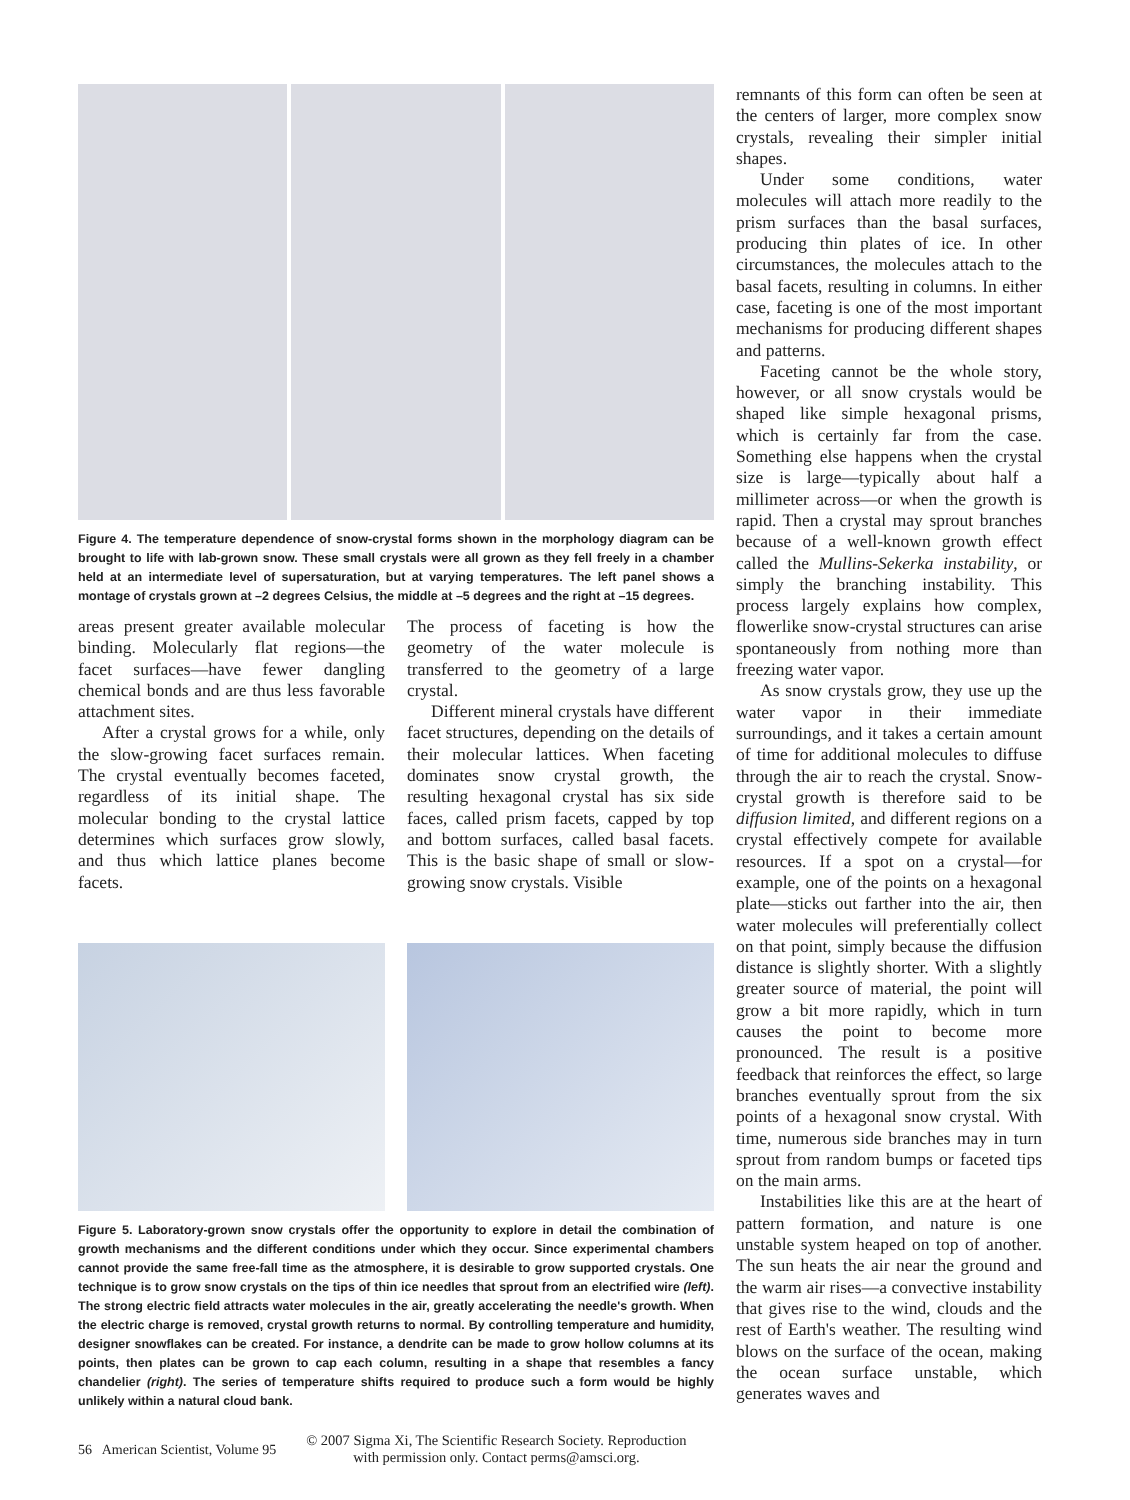Figure 4. The temperature dependence of snow-crystal forms shown in the morphology diagram can be brought to life with lab-grown snow. These small crystals were all grown as they fell freely in a chamber held at an intermediate level of supersaturation, but at varying temperatures. The left panel shows a montage of crystals grown at –2 degrees Celsius, the middle at –5 degrees and the right at –15 degrees.
areas present greater available molecular binding. Molecularly flat regions—the facet surfaces—have fewer dangling chemical bonds and are thus less favorable attachment sites.
After a crystal grows for a while, only the slow-growing facet surfaces remain. The crystal eventually becomes faceted, regardless of its initial shape. The molecular bonding to the crystal lattice determines which surfaces grow slowly, and thus which lattice planes become facets.
The process of faceting is how the geometry of the water molecule is transferred to the geometry of a large crystal.
Different mineral crystals have different facet structures, depending on the details of their molecular lattices. When faceting dominates snow crystal growth, the resulting hexagonal crystal has six side faces, called prism facets, capped by top and bottom surfaces, called basal facets. This is the basic shape of small or slow-growing snow crystals. Visible
Figure 5. Laboratory-grown snow crystals offer the opportunity to explore in detail the combination of growth mechanisms and the different conditions under which they occur. Since experimental chambers cannot provide the same free-fall time as the atmosphere, it is desirable to grow supported crystals. One technique is to grow snow crystals on the tips of thin ice needles that sprout from an electrified wire (left). The strong electric field attracts water molecules in the air, greatly accelerating the needle's growth. When the electric charge is removed, crystal growth returns to normal. By controlling temperature and humidity, designer snowflakes can be created. For instance, a dendrite can be made to grow hollow columns at its points, then plates can be grown to cap each column, resulting in a shape that resembles a fancy chandelier (right). The series of temperature shifts required to produce such a form would be highly unlikely within a natural cloud bank.
remnants of this form can often be seen at the centers of larger, more complex snow crystals, revealing their simpler initial shapes.
Under some conditions, water molecules will attach more readily to the prism surfaces than the basal surfaces, producing thin plates of ice. In other circumstances, the molecules attach to the basal facets, resulting in columns. In either case, faceting is one of the most important mechanisms for producing different shapes and patterns.
Faceting cannot be the whole story, however, or all snow crystals would be shaped like simple hexagonal prisms, which is certainly far from the case. Something else happens when the crystal size is large—typically about half a millimeter across—or when the growth is rapid. Then a crystal may sprout branches because of a well-known growth effect called the Mullins-Sekerka instability, or simply the branching instability. This process largely explains how complex, flowerlike snow-crystal structures can arise spontaneously from nothing more than freezing water vapor.
As snow crystals grow, they use up the water vapor in their immediate surroundings, and it takes a certain amount of time for additional molecules to diffuse through the air to reach the crystal. Snow-crystal growth is therefore said to be diffusion limited, and different regions on a crystal effectively compete for available resources. If a spot on a crystal—for example, one of the points on a hexagonal plate—sticks out farther into the air, then water molecules will preferentially collect on that point, simply because the diffusion distance is slightly shorter. With a slightly greater source of material, the point will grow a bit more rapidly, which in turn causes the point to become more pronounced. The result is a positive feedback that reinforces the effect, so large branches eventually sprout from the six points of a hexagonal snow crystal. With time, numerous side branches may in turn sprout from random bumps or faceted tips on the main arms.
Instabilities like this are at the heart of pattern formation, and nature is one unstable system heaped on top of another. The sun heats the air near the ground and the warm air rises—a convective instability that gives rise to the wind, clouds and the rest of Earth's weather. The resulting wind blows on the surface of the ocean, making the ocean surface unstable, which generates waves and
56 American Scientist, Volume 95
© 2007 Sigma Xi, The Scientific Research Society. Reproduction
with permission only. Contact perms@amsci.org.